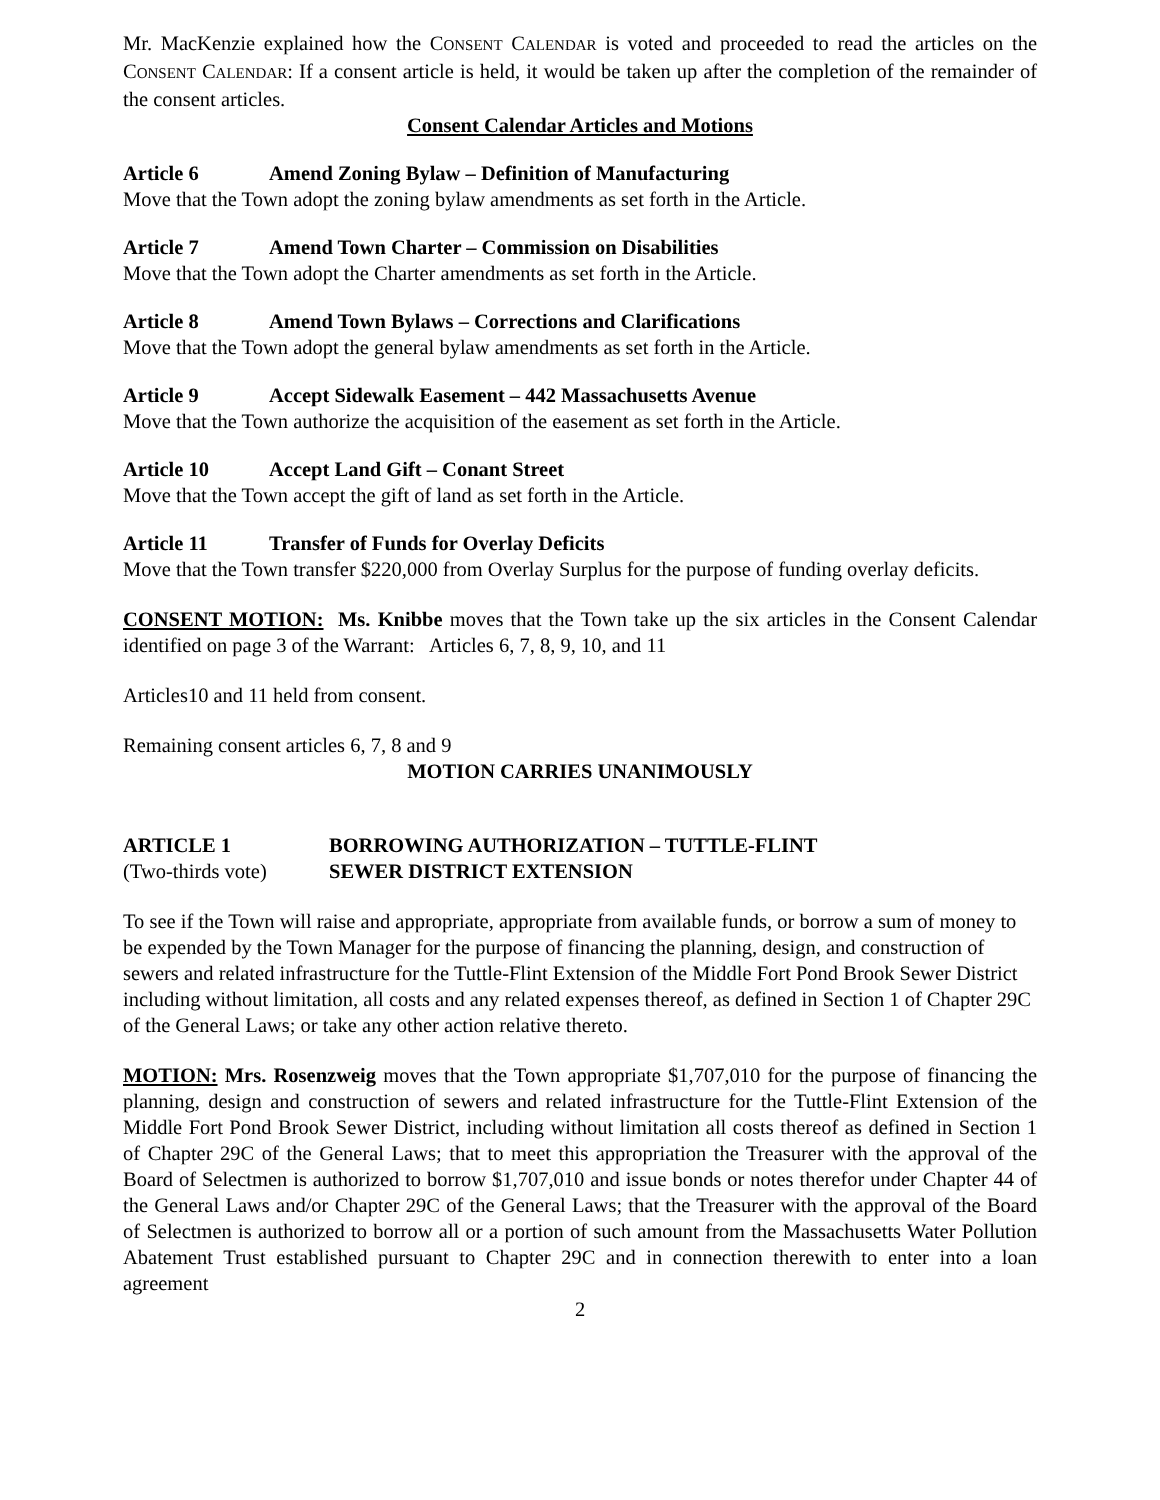Mr. MacKenzie explained how the CONSENT CALENDAR is voted and proceeded to read the articles on the CONSENT CALENDAR: If a consent article is held, it would be taken up after the completion of the remainder of the consent articles.
Consent Calendar Articles and Motions
Article 6 Amend Zoning Bylaw – Definition of Manufacturing
Move that the Town adopt the zoning bylaw amendments as set forth in the Article.
Article 7 Amend Town Charter – Commission on Disabilities
Move that the Town adopt the Charter amendments as set forth in the Article.
Article 8 Amend Town Bylaws – Corrections and Clarifications
Move that the Town adopt the general bylaw amendments as set forth in the Article.
Article 9 Accept Sidewalk Easement – 442 Massachusetts Avenue
Move that the Town authorize the acquisition of the easement as set forth in the Article.
Article 10 Accept Land Gift – Conant Street
Move that the Town accept the gift of land as set forth in the Article.
Article 11 Transfer of Funds for Overlay Deficits
Move that the Town transfer $220,000 from Overlay Surplus for the purpose of funding overlay deficits.
CONSENT MOTION: Ms. Knibbe moves that the Town take up the six articles in the Consent Calendar identified on page 3 of the Warrant: Articles 6, 7, 8, 9, 10, and 11
Articles10 and 11 held from consent.
Remaining consent articles 6, 7, 8 and 9
MOTION CARRIES UNANIMOUSLY
ARTICLE 1 BORROWING AUTHORIZATION – TUTTLE-FLINT
(Two-thirds vote) SEWER DISTRICT EXTENSION
To see if the Town will raise and appropriate, appropriate from available funds, or borrow a sum of money to be expended by the Town Manager for the purpose of financing the planning, design, and construction of sewers and related infrastructure for the Tuttle-Flint Extension of the Middle Fort Pond Brook Sewer District including without limitation, all costs and any related expenses thereof, as defined in Section 1 of Chapter 29C of the General Laws; or take any other action relative thereto.
MOTION: Mrs. Rosenzweig moves that the Town appropriate $1,707,010 for the purpose of financing the planning, design and construction of sewers and related infrastructure for the Tuttle-Flint Extension of the Middle Fort Pond Brook Sewer District, including without limitation all costs thereof as defined in Section 1 of Chapter 29C of the General Laws; that to meet this appropriation the Treasurer with the approval of the Board of Selectmen is authorized to borrow $1,707,010 and issue bonds or notes therefor under Chapter 44 of the General Laws and/or Chapter 29C of the General Laws; that the Treasurer with the approval of the Board of Selectmen is authorized to borrow all or a portion of such amount from the Massachusetts Water Pollution Abatement Trust established pursuant to Chapter 29C and in connection therewith to enter into a loan agreement
2